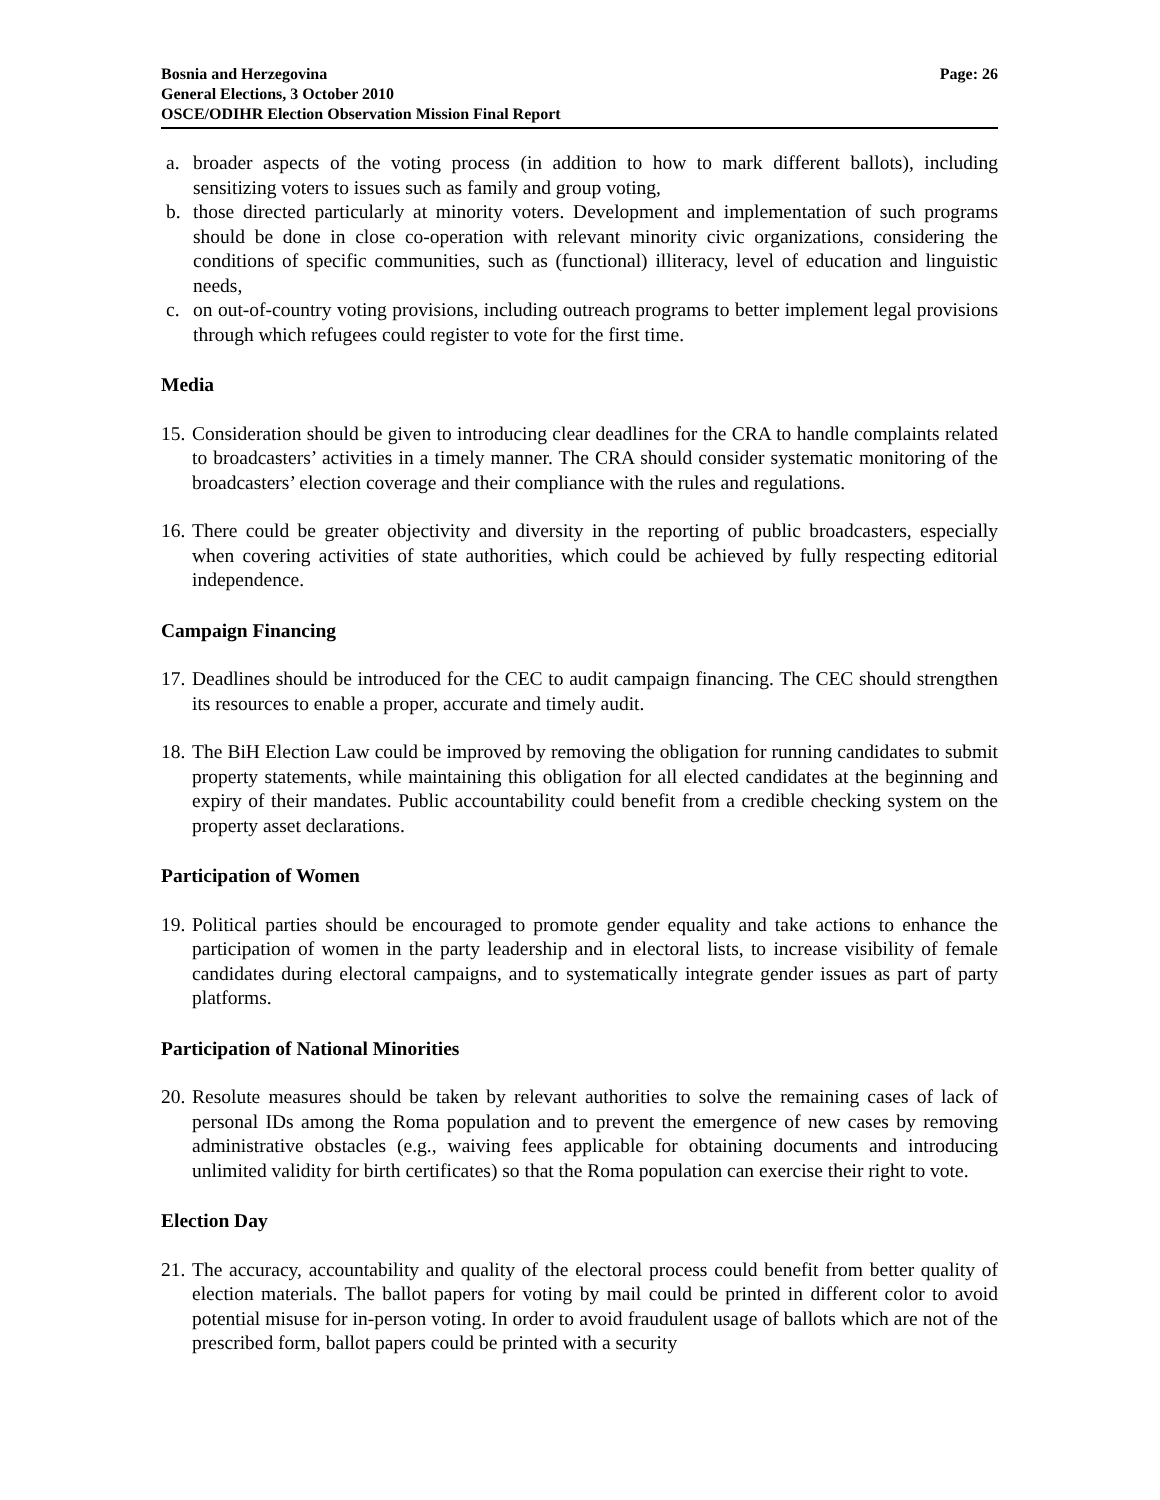Bosnia and Herzegovina
General Elections, 3 October 2010
OSCE/ODIHR Election Observation Mission Final Report
Page: 26
a. broader aspects of the voting process (in addition to how to mark different ballots), including sensitizing voters to issues such as family and group voting,
b. those directed particularly at minority voters. Development and implementation of such programs should be done in close co-operation with relevant minority civic organizations, considering the conditions of specific communities, such as (functional) illiteracy, level of education and linguistic needs,
c. on out-of-country voting provisions, including outreach programs to better implement legal provisions through which refugees could register to vote for the first time.
Media
15. Consideration should be given to introducing clear deadlines for the CRA to handle complaints related to broadcasters’ activities in a timely manner. The CRA should consider systematic monitoring of the broadcasters’ election coverage and their compliance with the rules and regulations.
16. There could be greater objectivity and diversity in the reporting of public broadcasters, especially when covering activities of state authorities, which could be achieved by fully respecting editorial independence.
Campaign Financing
17. Deadlines should be introduced for the CEC to audit campaign financing. The CEC should strengthen its resources to enable a proper, accurate and timely audit.
18. The BiH Election Law could be improved by removing the obligation for running candidates to submit property statements, while maintaining this obligation for all elected candidates at the beginning and expiry of their mandates. Public accountability could benefit from a credible checking system on the property asset declarations.
Participation of Women
19. Political parties should be encouraged to promote gender equality and take actions to enhance the participation of women in the party leadership and in electoral lists, to increase visibility of female candidates during electoral campaigns, and to systematically integrate gender issues as part of party platforms.
Participation of National Minorities
20. Resolute measures should be taken by relevant authorities to solve the remaining cases of lack of personal IDs among the Roma population and to prevent the emergence of new cases by removing administrative obstacles (e.g., waiving fees applicable for obtaining documents and introducing unlimited validity for birth certificates) so that the Roma population can exercise their right to vote.
Election Day
21. The accuracy, accountability and quality of the electoral process could benefit from better quality of election materials. The ballot papers for voting by mail could be printed in different color to avoid potential misuse for in-person voting. In order to avoid fraudulent usage of ballots which are not of the prescribed form, ballot papers could be printed with a security